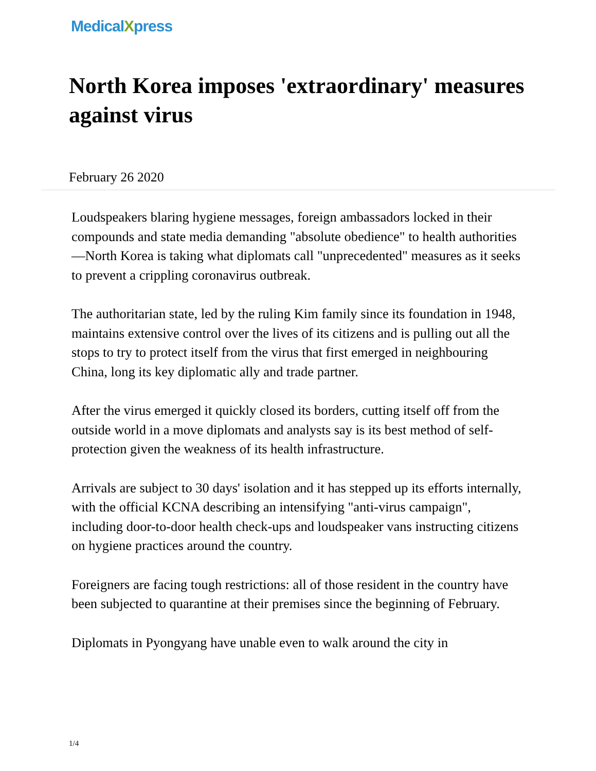MedicalXpress
North Korea imposes 'extraordinary' measures against virus
February 26 2020
Loudspeakers blaring hygiene messages, foreign ambassadors locked in their compounds and state media demanding "absolute obedience" to health authorities—North Korea is taking what diplomats call "unprecedented" measures as it seeks to prevent a crippling coronavirus outbreak.
The authoritarian state, led by the ruling Kim family since its foundation in 1948, maintains extensive control over the lives of its citizens and is pulling out all the stops to try to protect itself from the virus that first emerged in neighbouring China, long its key diplomatic ally and trade partner.
After the virus emerged it quickly closed its borders, cutting itself off from the outside world in a move diplomats and analysts say is its best method of self-protection given the weakness of its health infrastructure.
Arrivals are subject to 30 days' isolation and it has stepped up its efforts internally, with the official KCNA describing an intensifying "anti-virus campaign", including door-to-door health check-ups and loudspeaker vans instructing citizens on hygiene practices around the country.
Foreigners are facing tough restrictions: all of those resident in the country have been subjected to quarantine at their premises since the beginning of February.
Diplomats in Pyongyang have unable even to walk around the city in
1/4